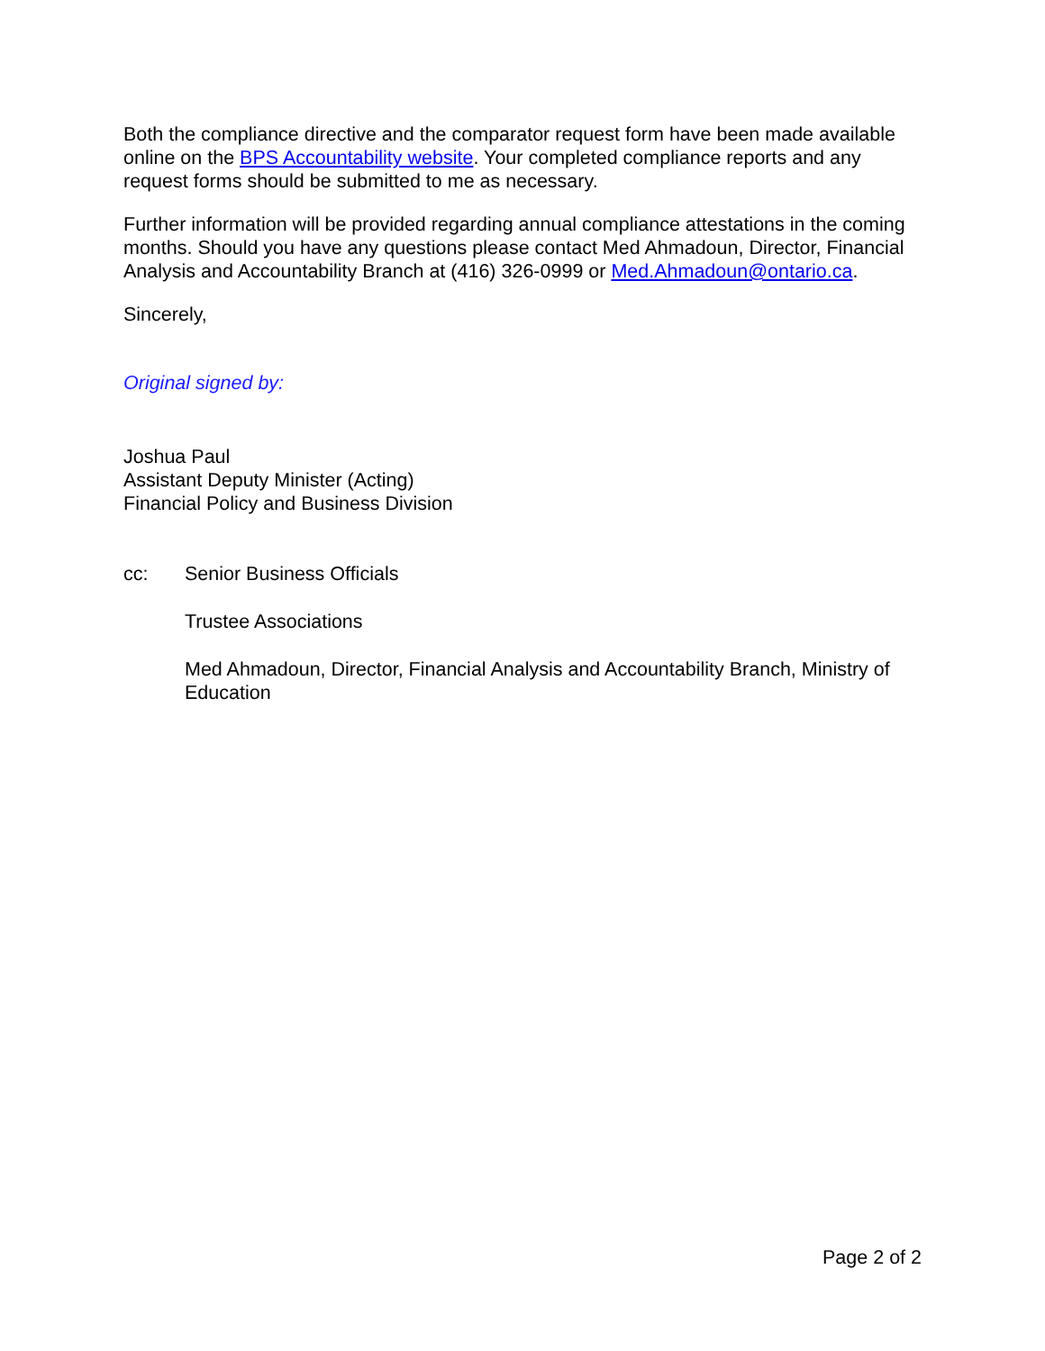Both the compliance directive and the comparator request form have been made available online on the BPS Accountability website. Your completed compliance reports and any request forms should be submitted to me as necessary.
Further information will be provided regarding annual compliance attestations in the coming months. Should you have any questions please contact Med Ahmadoun, Director, Financial Analysis and Accountability Branch at (416) 326-0999 or Med.Ahmadoun@ontario.ca.
Sincerely,
Original signed by:
Joshua Paul
Assistant Deputy Minister (Acting)
Financial Policy and Business Division
cc: Senior Business Officials
Trustee Associations
Med Ahmadoun, Director, Financial Analysis and Accountability Branch, Ministry of Education
Page 2 of 2